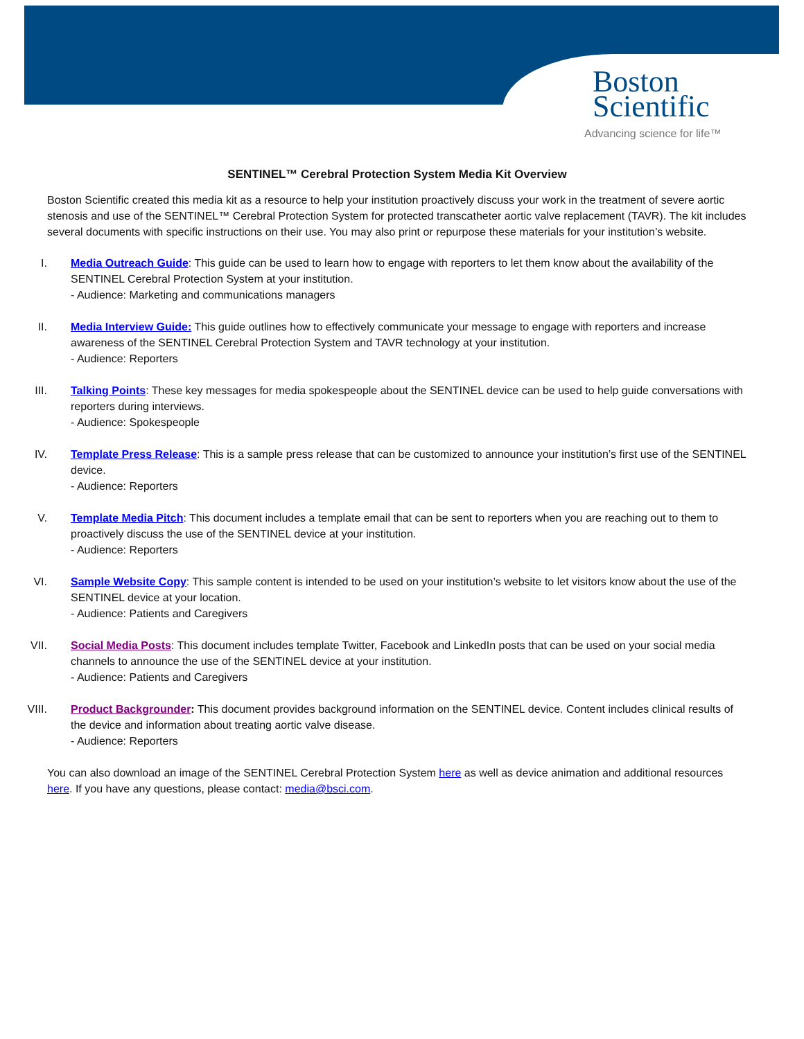Boston
Scientific
Advancing science for life™
SENTINEL™ Cerebral Protection System Media Kit Overview
Boston Scientific created this media kit as a resource to help your institution proactively discuss your work in the treatment of severe aortic stenosis and use of the SENTINEL™ Cerebral Protection System for protected transcatheter aortic valve replacement (TAVR). The kit includes several documents with specific instructions on their use. You may also print or repurpose these materials for your institution’s website.
I. Media Outreach Guide: This guide can be used to learn how to engage with reporters to let them know about the availability of the SENTINEL Cerebral Protection System at your institution.
- Audience: Marketing and communications managers
II. Media Interview Guide: This guide outlines how to effectively communicate your message to engage with reporters and increase awareness of the SENTINEL Cerebral Protection System and TAVR technology at your institution.
- Audience: Reporters
III.
Talking Points: These key messages for media spokespeople about the SENTINEL device can be used to help guide conversations with reporters during interviews.
- Audience: Spokespeople
IV. Template Press Release: This is a sample press release that can be customized to announce your institution’s first use of the SENTINEL device.
- Audience: Reporters
V. Template Media Pitch: This document includes a template email that can be sent to reporters when you are reaching out to them to proactively discuss the use of the SENTINEL device at your institution.
- Audience: Reporters
VI. Sample Website Copy: This sample content is intended to be used on your institution’s website to let visitors know about the use of the SENTINEL device at your location.
- Audience: Patients and Caregivers
VII.
Social Media Posts: This document includes template Twitter, Facebook and LinkedIn posts that can be used on your social media channels to announce the use of the SENTINEL device at your institution.
- Audience: Patients and Caregivers
VIII.
Product Backgrounder: This document provides background information on the SENTINEL device. Content includes clinical results of the device and information about treating aortic valve disease.
- Audience: Reporters
You can also download an image of the SENTINEL Cerebral Protection System here as well as device animation and additional resources here. If you have any questions, please contact: media@bsci.com.